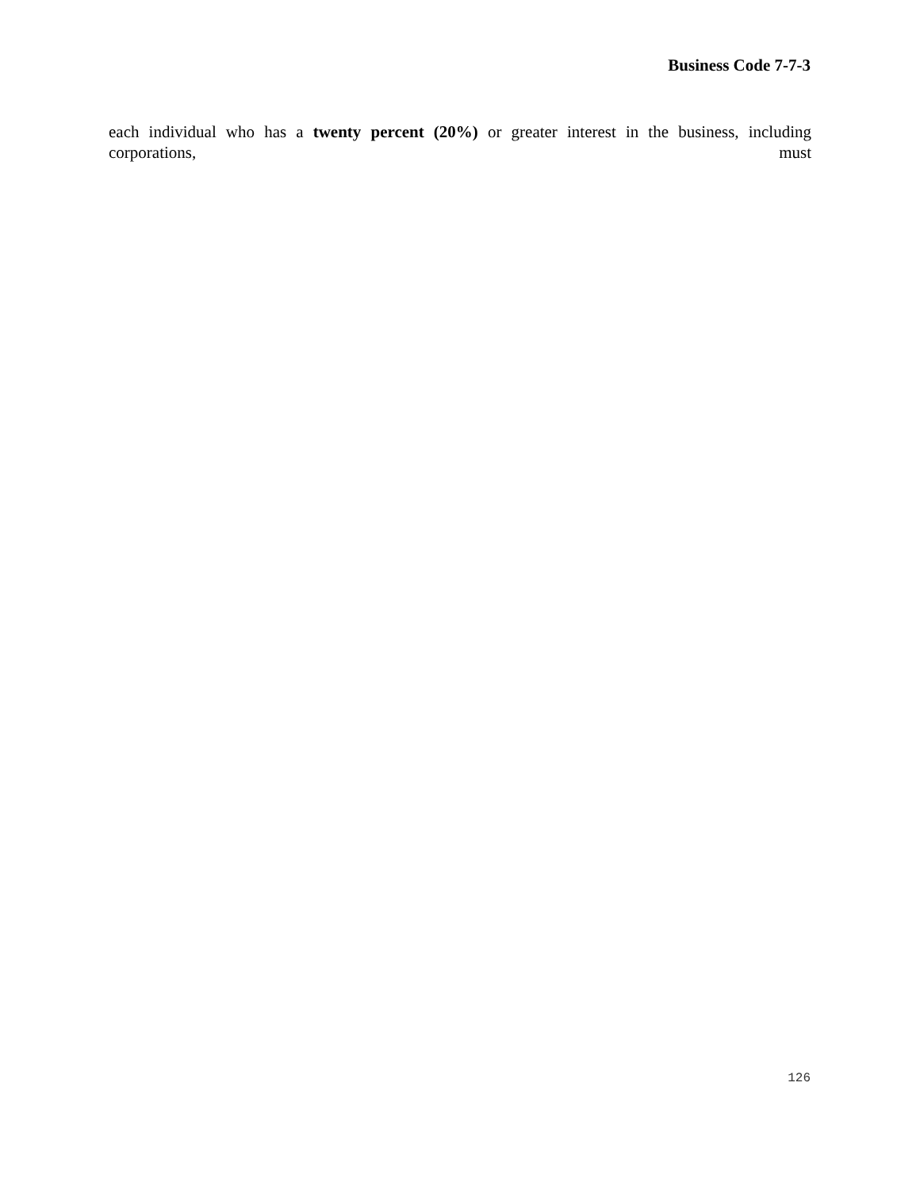Business Code 7-7-3
each individual who has a twenty percent (20%) or greater interest in the business, including corporations, must
126